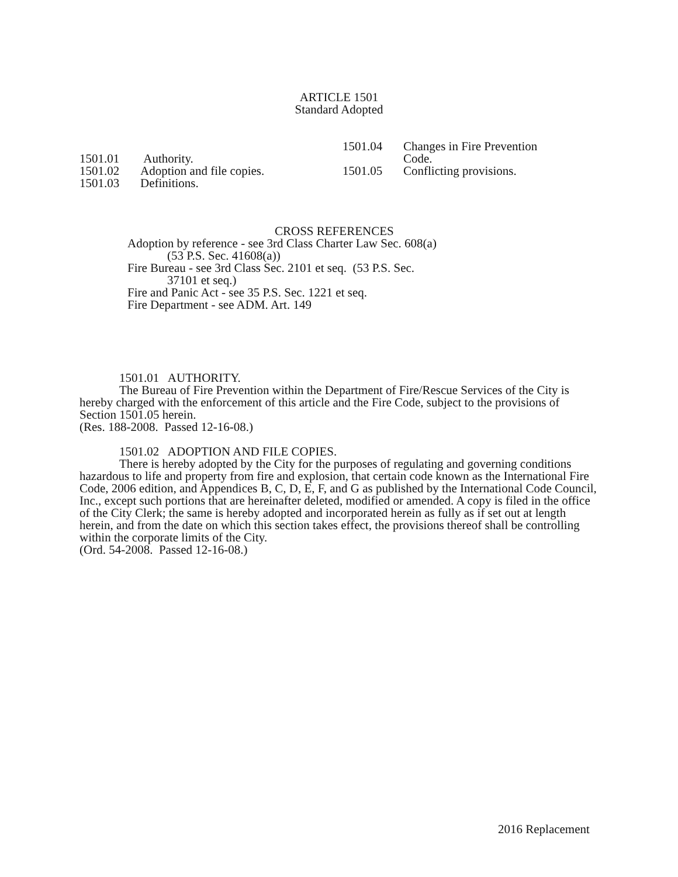ARTICLE 1501
Standard Adopted
1501.01 Authority.
1501.02 Adoption and file copies.
1501.03 Definitions.
1501.04 Changes in Fire Prevention
Code.
1501.05 Conflicting provisions.
CROSS REFERENCES
Adoption by reference - see 3rd Class Charter Law Sec. 608(a)
(53 P.S. Sec. 41608(a))
Fire Bureau - see 3rd Class Sec. 2101 et seq. (53 P.S. Sec.
37101 et seq.)
Fire and Panic Act - see 35 P.S. Sec. 1221 et seq.
Fire Department - see ADM. Art. 149
1501.01 AUTHORITY.
The Bureau of Fire Prevention within the Department of Fire/Rescue Services of the City is hereby charged with the enforcement of this article and the Fire Code, subject to the provisions of Section 1501.05 herein.
(Res. 188-2008. Passed 12-16-08.)
1501.02 ADOPTION AND FILE COPIES.
There is hereby adopted by the City for the purposes of regulating and governing conditions hazardous to life and property from fire and explosion, that certain code known as the International Fire Code, 2006 edition, and Appendices B, C, D, E, F, and G as published by the International Code Council, Inc., except such portions that are hereinafter deleted, modified or amended. A copy is filed in the office of the City Clerk; the same is hereby adopted and incorporated herein as fully as if set out at length herein, and from the date on which this section takes effect, the provisions thereof shall be controlling within the corporate limits of the City.
(Ord. 54-2008. Passed 12-16-08.)
2016 Replacement